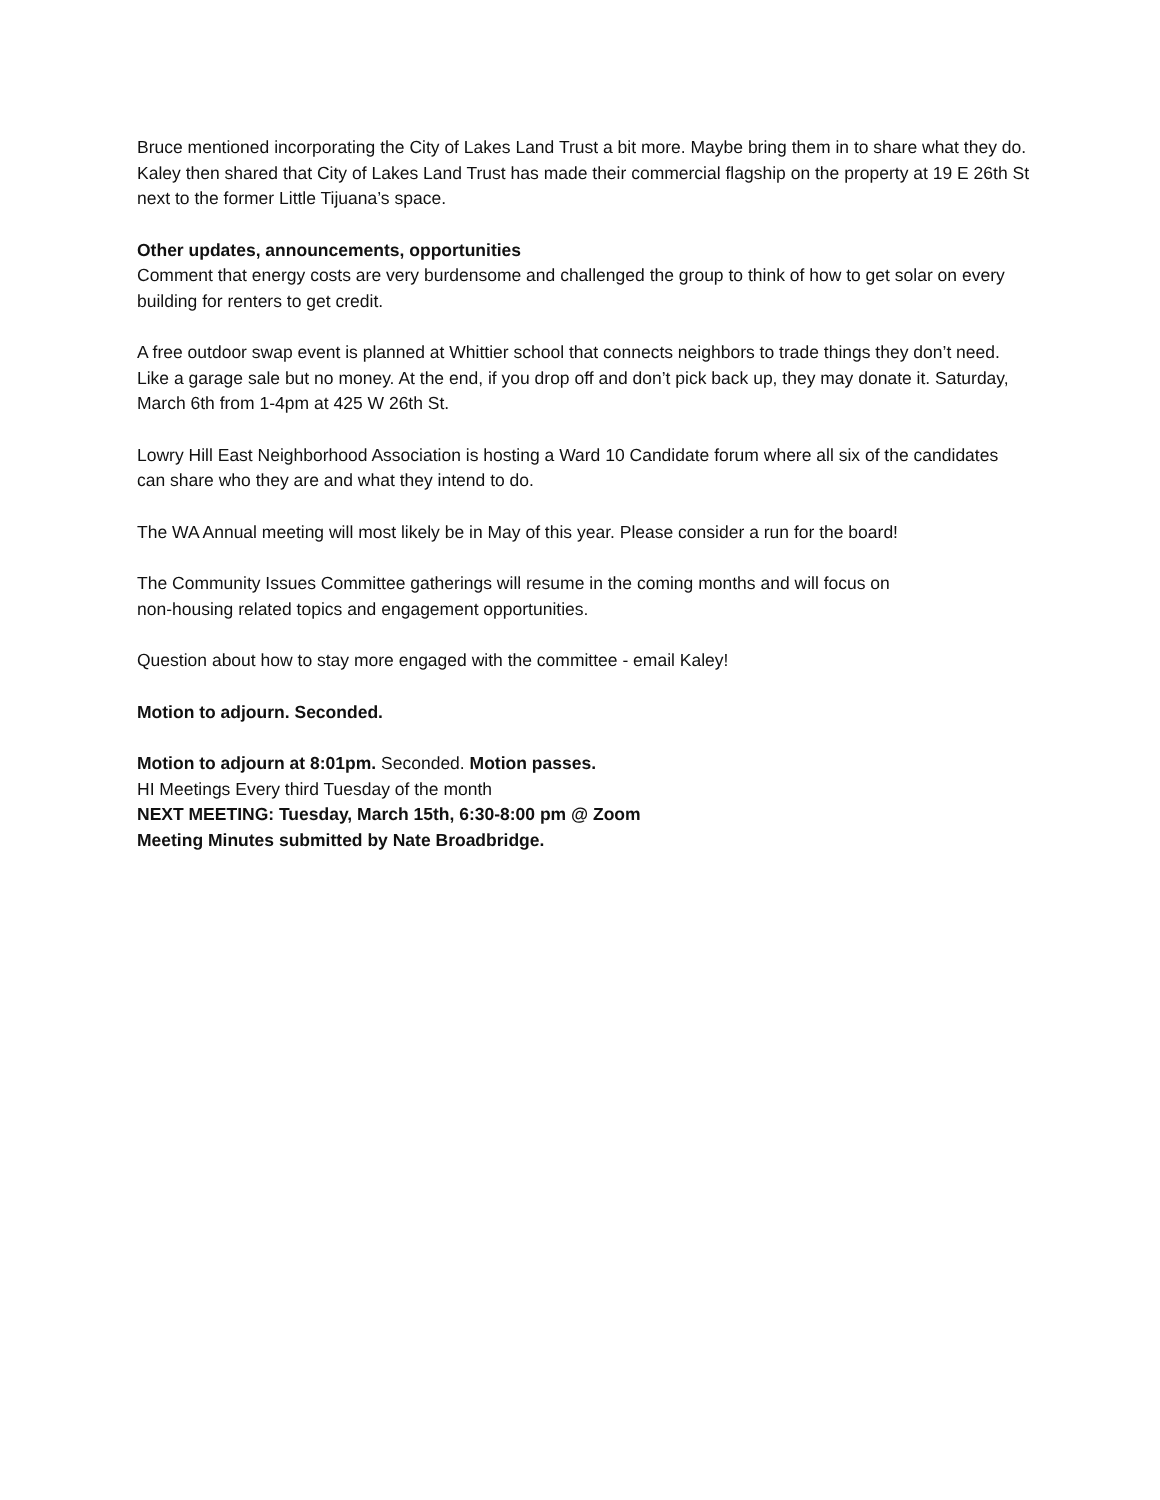Bruce mentioned incorporating the City of Lakes Land Trust a bit more. Maybe bring them in to share what they do. Kaley then shared that City of Lakes Land Trust has made their commercial flagship on the property at 19 E 26th St next to the former Little Tijuana’s space.
Other updates, announcements, opportunities
Comment that energy costs are very burdensome and challenged the group to think of how to get solar on every building for renters to get credit.
A free outdoor swap event is planned at Whittier school that connects neighbors to trade things they don’t need. Like a garage sale but no money. At the end, if you drop off and don’t pick back up, they may donate it. Saturday, March 6th from 1-4pm at 425 W 26th St.
Lowry Hill East Neighborhood Association is hosting a Ward 10 Candidate forum where all six of the candidates can share who they are and what they intend to do.
The WA Annual meeting will most likely be in May of this year. Please consider a run for the board!
The Community Issues Committee gatherings will resume in the coming months and will focus on
non-housing related topics and engagement opportunities.
Question about how to stay more engaged with the committee - email Kaley!
Motion to adjourn. Seconded.
Motion to adjourn at 8:01pm. Seconded. Motion passes.
HI Meetings Every third Tuesday of the month
NEXT MEETING: Tuesday, March 15th, 6:30-8:00 pm @ Zoom
Meeting Minutes submitted by Nate Broadbridge.